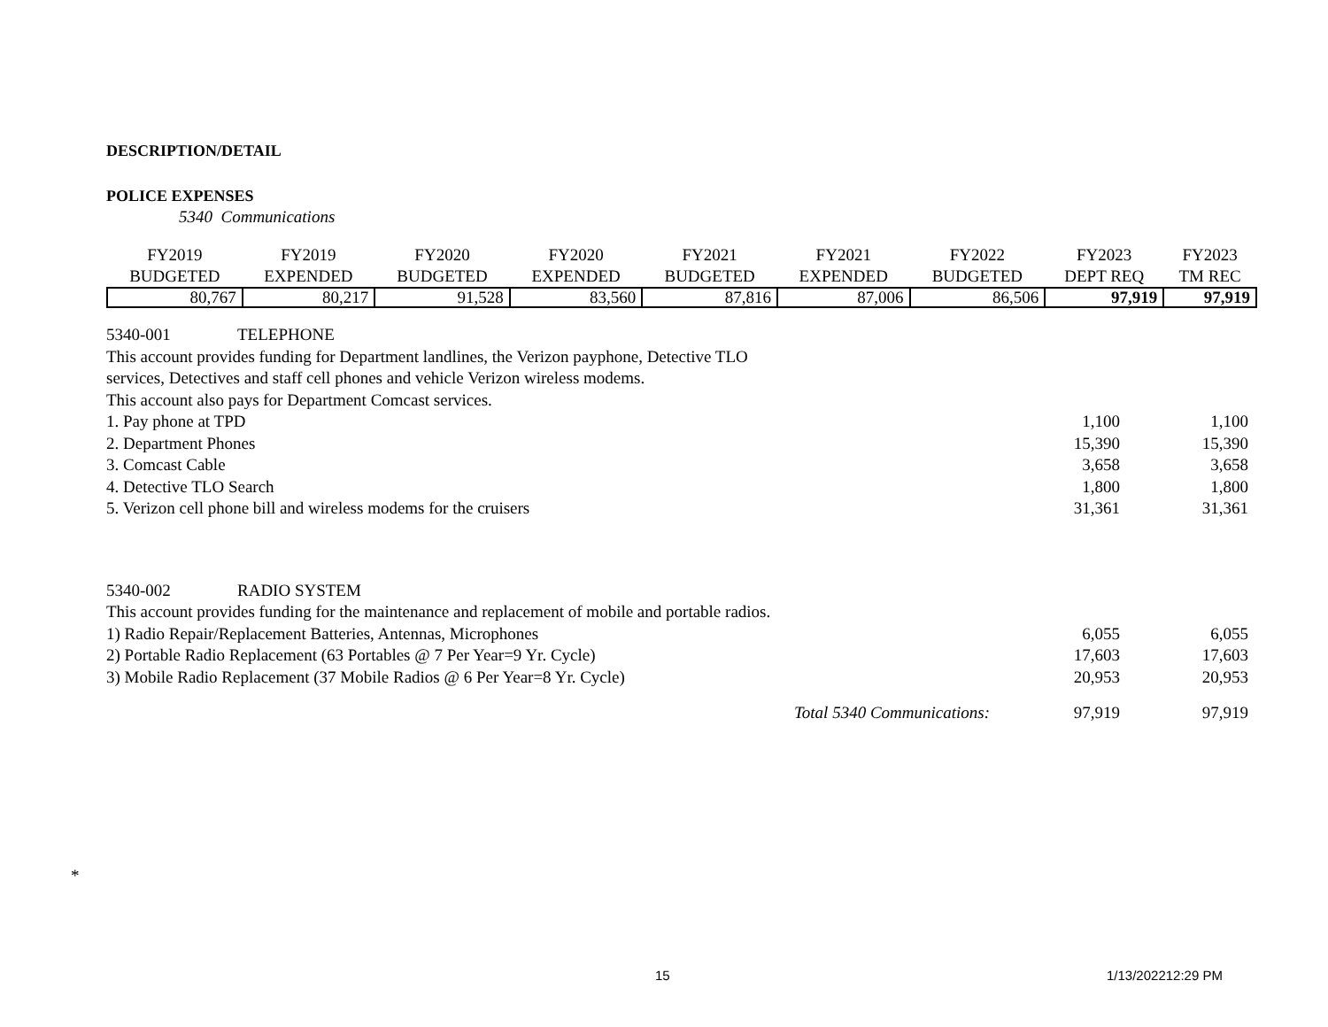DESCRIPTION/DETAIL
POLICE EXPENSES
5340 Communications
| FY2019 BUDGETED | FY2019 EXPENDED | FY2020 BUDGETED | FY2020 EXPENDED | FY2021 BUDGETED | FY2021 EXPENDED | FY2022 BUDGETED | FY2023 DEPT REQ | FY2023 TM REC |
| --- | --- | --- | --- | --- | --- | --- | --- | --- |
| 80,767 | 80,217 | 91,528 | 83,560 | 87,816 | 87,006 | 86,506 | 97,919 | 97,919 |
5340-001 TELEPHONE
This account provides funding for Department landlines, the Verizon payphone, Detective TLO
services, Detectives and staff cell phones and vehicle Verizon wireless modems.
This account also pays for Department Comcast services.
1. Pay phone at TPD 1,100 1,100
2. Department Phones 15,390 15,390
3. Comcast Cable 3,658 3,658
4. Detective TLO Search 1,800 1,800
5. Verizon cell phone bill and wireless modems for the cruisers 31,361 31,361
5340-002 RADIO SYSTEM
This account provides funding for the maintenance and replacement of mobile and portable radios.
1) Radio Repair/Replacement Batteries, Antennas, Microphones 6,055 6,055
2) Portable Radio Replacement (63 Portables @ 7 Per Year=9 Yr. Cycle) 17,603 17,603
3) Mobile Radio Replacement (37 Mobile Radios @ 6 Per Year=8 Yr. Cycle) 20,953 20,953
Total 5340 Communications: 97,919 97,919
*
15 1/13/202212:29 PM